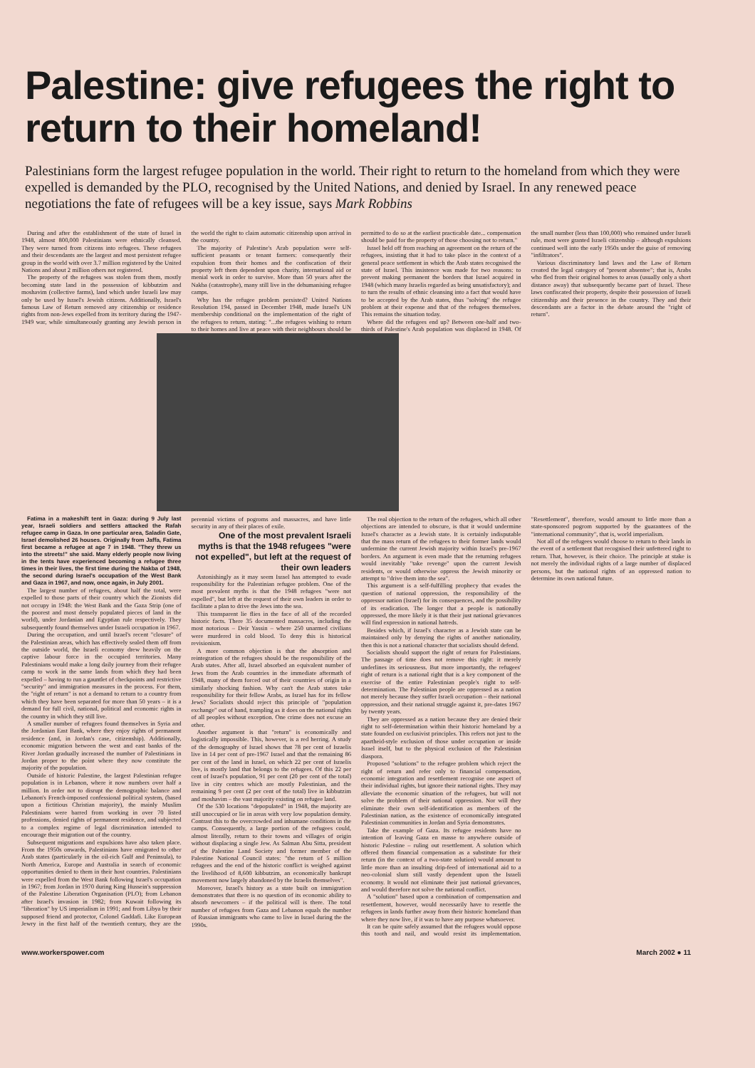Palestine: give refugees the right to return to their homeland!
Palestinians form the largest refugee population in the world. Their right to return to the homeland from which they were expelled is demanded by the PLO, recognised by the United Nations, and denied by Israel. In any renewed peace negotiations the fate of refugees will be a key issue, says Mark Robbins
During and after the establishment of the state of Israel in 1948, almost 800,000 Palestinians were ethnically cleansed. They were turned from citizens into refugees. These refugees and their descendants are the largest and most persistent refugee group in the world with over 3.7 million registered by the United Nations and about 2 million others not registered.
The property of the refugees was stolen from them, mostly becoming state land in the possession of kibbutzim and moshavim (collective farms), land which under Israeli law may only be used by Israel's Jewish citizens. Additionally, Israel's famous Law of Return removed any citizenship or residence rights from non-Jews expelled from its territory during the 1947-1949 war, while simultaneously granting any Jewish person in the world the right to claim automatic citizenship upon arrival in the country.
The majority of Palestine's Arab population were self-sufficient peasants or tenant farmers: consequently their expulsion from their homes and the confiscation of their property left them dependent upon charity, international aid or menial work in order to survive. More than 50 years after the Nakba (catastrophe), many still live in the dehumanising refugee camps.
Why has the refugee problem persisted? United Nations Resolution 194, passed in December 1948, made Israel's UN membership conditional on the implementation of the right of the refugees to return, stating: "...the refugees wishing to return to their homes and live at peace with their neighbours should be permitted to do so at the earliest practicable date... compensation should be paid for the property of those choosing not to return."
Israel held off from reaching an agreement on the return of the refugees, insisting that it had to take place in the context of a general peace settlement in which the Arab states recognised the state of Israel. This insistence was made for two reasons: to prevent making permanent the borders that Israel acquired in 1948 (which many Israelis regarded as being unsatisfactory); and to turn the results of ethnic cleansing into a fact that would have to be accepted by the Arab states, thus "solving" the refugee problem at their expense and that of the refugees themselves. This remains the situation today.
Where did the refugees end up? Between one-half and two-thirds of Palestine's Arab population was displaced in 1948. Of the small number (less than 100,000) who remained under Israeli rule, most were granted Israeli citizenship – although expulsions continued well into the early 1950s under the guise of removing "infiltrators".
Various discriminatory land laws and the Law of Return created the legal category of "present absentee"; that is, Arabs who fled from their original homes to areas (usually only a short distance away) that subsequently became part of Israel. These laws confiscated their property, despite their possession of Israeli citizenship and their presence in the country. They and their descendants are a factor in the debate around the "right of return".
Fatima in a makeshift tent in Gaza: during 9 July last year, Israeli soldiers and settlers attacked the Rafah refugee camp in Gaza. In one particular area, Saladin Gate, Israel demolished 26 houses. Originally from Jaffa, Fatima first became a refugee at age 7 in 1948. "They threw us into the streets!" she said. Many elderly people now living in the tents have experienced becoming a refugee three times in their lives, the first time during the Nakba of 1948, the second during Israel's occupation of the West Bank and Gaza in 1967, and now, once again, in July 2001.
The largest number of refugees, about half the total, were expelled to those parts of their country which the Zionists did not occupy in 1948: the West Bank and the Gaza Strip (one of the poorest and most densely populated pieces of land in the world), under Jordanian and Egyptian rule respectively. They subsequently found themselves under Israeli occupation in 1967.
During the occupation, and until Israel's recent "closure" of the Palestinian areas, which has effectively sealed them off from the outside world, the Israeli economy drew heavily on the captive labour force in the occupied territories. Many Palestinians would make a long daily journey from their refugee camp to work in the same lands from which they had been expelled – having to run a gauntlet of checkpoints and restrictive "security" and immigration measures in the process. For them, the "right of return" is not a demand to return to a country from which they have been separated for more than 50 years – it is a demand for full civil, national, political and economic rights in the country in which they still live.
A smaller number of refugees found themselves in Syria and the Jordanian East Bank, where they enjoy rights of permanent residence (and, in Jordan's case, citizenship). Additionally, economic migration between the west and east banks of the River Jordan gradually increased the number of Palestinians in Jordan proper to the point where they now constitute the majority of the population.
Outside of historic Palestine, the largest Palestinian refugee population is in Lebanon, where it now numbers over half a million. In order not to disrupt the demographic balance and Lebanon's French-imposed confessional political system, (based upon a fictitious Christian majority), the mainly Muslim Palestinians were barred from working in over 70 listed professions, denied rights of permanent residence, and subjected to a complex regime of legal discrimination intended to encourage their migration out of the country.
Subsequent migrations and expulsions have also taken place. From the 1950s onwards, Palestinians have emigrated to other Arab states (particularly in the oil-rich Gulf and Peninsula), to North America, Europe and Australia in search of economic opportunities denied to them in their host countries. Palestinians were expelled from the West Bank following Israel's occupation in 1967; from Jordan in 1970 during King Hussein's suppression of the Palestine Liberation Organisation (PLO); from Lebanon after Israel's invasion in 1982; from Kuwait following its "liberation" by US imperialism in 1991; and from Libya by their supposed friend and protector, Colonel Gaddafi. Like European Jewry in the first half of the twentieth century, they are the perennial victims of pogroms and massacres, and have little security in any of their places of exile.
One of the most prevalent Israeli myths is that the 1948 refugees "were not expelled", but left at the request of their own leaders
Astonishingly as it may seem Israel has attempted to evade responsibility for the Palestinian refugee problem. One of the most prevalent myths is that the 1948 refugees "were not expelled", but left at the request of their own leaders in order to facilitate a plan to drive the Jews into the sea.
This transparent lie flies in the face of all of the recorded historic facts. There 35 documented massacres, including the most notorious – Deir Yassin – where 250 unarmed civilians were murdered in cold blood. To deny this is historical revisionism.
A more common objection is that the absorption and reintegration of the refugees should be the responsibility of the Arab states. After all, Israel absorbed an equivalent number of Jews from the Arab countries in the immediate aftermath of 1948, many of them forced out of their countries of origin in a similarly shocking fashion. Why can't the Arab states take responsibility for their fellow Arabs, as Israel has for its fellow Jews? Socialists should reject this principle of "population exchange" out of hand, trampling as it does on the national rights of all peoples without exception. One crime does not excuse an other.
Another argument is that "return" is economically and logistically impossible. This, however, is a red herring. A study of the demography of Israel shows that 78 per cent of Israelis live in 14 per cent of pre-1967 Israel and that the remaining 86 per cent of the land in Israel, on which 22 per cent of Israelis live, is mostly land that belongs to the refugees. Of this 22 per cent of Israel's population, 91 per cent (20 per cent of the total) live in city centres which are mostly Palestinian, and the remaining 9 per cent (2 per cent of the total) live in kibbutzim and moshavim – the vast majority existing on refugee land.
Of the 530 locations "depopulated" in 1948, the majority are still unoccupied or lie in areas with very low population density. Contrast this to the overcrowded and inhumane conditions in the camps. Consequently, a large portion of the refugees could, almost literally, return to their towns and villages of origin without displacing a single Jew. As Salman Abu Sitta, president of the Palestine Land Society and former member of the Palestine National Council states: "the return of 5 million refugees and the end of the historic conflict is weighed against the livelihood of 8,600 kibbutzim, an economically bankrupt movement now largely abandoned by the Israelis themselves".
Moreover, Israel's history as a state built on immigration demonstrates that there is no question of its economic ability to absorb newcomers – if the political will is there. The total number of refugees from Gaza and Lebanon equals the number of Russian immigrants who came to live in Israel during the the 1990s.
The real objection to the return of the refugees, which all other objections are intended to obscure, is that it would undermine Israel's character as a Jewish state. It is certainly indisputable that the mass return of the refugees to their former lands would undermine the current Jewish majority within Israel's pre-1967 borders. An argument is even made that the returning refugees would inevitably "take revenge" upon the current Jewish residents, or would otherwise oppress the Jewish minority or attempt to "drive them into the sea".
This argument is a self-fulfilling prophecy that evades the question of national oppression, the responsibility of the oppressor nation (Israel) for its consequences, and the possibility of its eradication. The longer that a people is nationally oppressed, the more likely it is that their just national grievances will find expression in national hatreds.
Besides which, if Israel's character as a Jewish state can be maintained only by denying the rights of another nationality, then this is not a national character that socialists should defend.
Socialists should support the right of return for Palestinians. The passage of time does not remove this right: it merely underlines its seriousness. But more importantly, the refugees' right of return is a national right that is a key component of the exercise of the entire Palestinian people's right to self-determination. The Palestinian people are oppressed as a nation not merely because they suffer Israeli occupation – their national oppression, and their national struggle against it, pre-dates 1967 by twenty years.
They are oppressed as a nation because they are denied their right to self-determination within their historic homeland by a state founded on exclusivist principles. This refers not just to the apartheid-style exclusion of those under occupation or inside Israel itself, but to the physical exclusion of the Palestinian diaspora.
Proposed "solutions" to the refugee problem which reject the right of return and refer only to financial compensation, economic integration and resettlement recognise one aspect of their individual rights, but ignore their national rights. They may alleviate the economic situation of the refugees, but will not solve the problem of their national oppression. Nor will they eliminate their own self-identification as members of the Palestinian nation, as the existence of economically integrated Palestinian communities in Jordan and Syria demonstrates.
Take the example of Gaza. Its refugee residents have no intention of leaving Gaza en masse to anywhere outside of historic Palestine – ruling out resettlement. A solution which offered them financial compensation as a substitute for their return (in the context of a two-state solution) would amount to little more than an insulting drip-feed of international aid to a neo-colonial slum still vastly dependent upon the Israeli economy. It would not eliminate their just national grievances, and would therefore not solve the national conflict.
A "solution" based upon a combination of compensation and resettlement, however, would necessarily have to resettle the refugees in lands further away from their historic homeland than where they now live, if it was to have any purpose whatsoever.
It can be quite safely assumed that the refugees would oppose this tooth and nail, and would resist its implementation. "Resettlement", therefore, would amount to little more than a state-sponsored pogrom supported by the guarantees of the "international community", that is, world imperialism.
Not all of the refugees would choose to return to their lands in the event of a settlement that recognised their unfettered right to return. That, however, is their choice. The principle at stake is not merely the individual rights of a large number of displaced persons, but the national rights of an oppressed nation to determine its own national future.
www.workerspower.com March 2002 ● 11